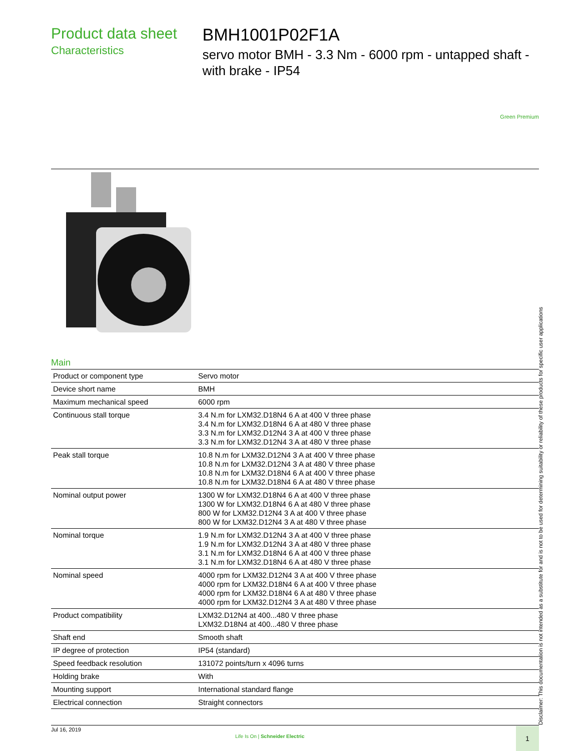Product data sheet
Characteristics
BMH1001P02F1A
servo motor BMH - 3.3 Nm - 6000 rpm - untapped shaft - with brake - IP54
Green Premium
Main
| Product or component type | Servo motor |
| Device short name | BMH |
| Maximum mechanical speed | 6000 rpm |
| Continuous stall torque | 3.4 N.m for LXM32.D18N4 6 A at 400 V three phase 3.4 N.m for LXM32.D18N4 6 A at 480 V three phase 3.3 N.m for LXM32.D12N4 3 A at 400 V three phase 3.3 N.m for LXM32.D12N4 3 A at 480 V three phase |
| Peak stall torque | 10.8 N.m for LXM32.D12N4 3 A at 400 V three phase 10.8 N.m for LXM32.D12N4 3 A at 480 V three phase 10.8 N.m for LXM32.D18N4 6 A at 400 V three phase 10.8 N.m for LXM32.D18N4 6 A at 480 V three phase |
| Nominal output power | 1300 W for LXM32.D18N4 6 A at 400 V three phase 1300 W for LXM32.D18N4 6 A at 480 V three phase 800 W for LXM32.D12N4 3 A at 400 V three phase 800 W for LXM32.D12N4 3 A at 480 V three phase |
| Nominal torque | 1.9 N.m for LXM32.D12N4 3 A at 400 V three phase 1.9 N.m for LXM32.D12N4 3 A at 480 V three phase 3.1 N.m for LXM32.D18N4 6 A at 400 V three phase 3.1 N.m for LXM32.D18N4 6 A at 480 V three phase |
| Nominal speed | 4000 rpm for LXM32.D12N4 3 A at 400 V three phase 4000 rpm for LXM32.D18N4 6 A at 400 V three phase 4000 rpm for LXM32.D18N4 6 A at 480 V three phase 4000 rpm for LXM32.D12N4 3 A at 480 V three phase |
| Product compatibility | LXM32.D12N4 at 400...480 V three phase LXM32.D18N4 at 400...480 V three phase |
| Shaft end | Smooth shaft |
| IP degree of protection | IP54 (standard) |
| Speed feedback resolution | 131072 points/turn x 4096 turns |
| Holding brake | With |
| Mounting support | International standard flange |
| Electrical connection | Straight connectors |
Disclaimer: This documentation is not intended as a substitute for and is not to be used for determining suitability or reliability of these products for specific user applications
Jul 16, 2019
Life Is On | Schneider Electric
1